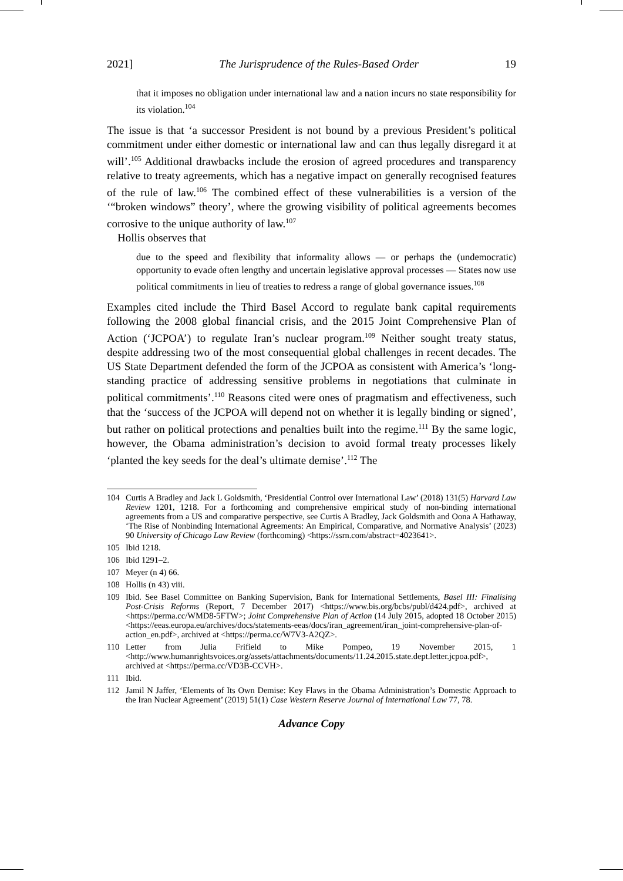2021] The Jurisprudence of the Rules-Based Order 19
that it imposes no obligation under international law and a nation incurs no state responsibility for its violation.<sup>104</sup>
The issue is that ‘a successor President is not bound by a previous President’s political commitment under either domestic or international law and can thus legally disregard it at will’.<sup>105</sup> Additional drawbacks include the erosion of agreed procedures and transparency relative to treaty agreements, which has a negative impact on generally recognised features of the rule of law.<sup>106</sup> The combined effect of these vulnerabilities is a version of the ‘“broken windows” theory’, where the growing visibility of political agreements becomes corrosive to the unique authority of law.<sup>107</sup>
Hollis observes that
due to the speed and flexibility that informality allows — or perhaps the (undemocratic) opportunity to evade often lengthy and uncertain legislative approval processes — States now use political commitments in lieu of treaties to redress a range of global governance issues.<sup>108</sup>
Examples cited include the Third Basel Accord to regulate bank capital requirements following the 2008 global financial crisis, and the 2015 Joint Comprehensive Plan of Action (‘JCPOA’) to regulate Iran’s nuclear program.<sup>109</sup> Neither sought treaty status, despite addressing two of the most consequential global challenges in recent decades. The US State Department defended the form of the JCPOA as consistent with America’s ‘long-standing practice of addressing sensitive problems in negotiations that culminate in political commitments’.<sup>110</sup> Reasons cited were ones of pragmatism and effectiveness, such that the ‘success of the JCPOA will depend not on whether it is legally binding or signed’, but rather on political protections and penalties built into the regime.<sup>111</sup> By the same logic, however, the Obama administration’s decision to avoid formal treaty processes likely ‘planted the key seeds for the deal’s ultimate demise’.<sup>112</sup> The
104 Curtis A Bradley and Jack L Goldsmith, ‘Presidential Control over International Law’ (2018) 131(5) Harvard Law Review 1201, 1218. For a forthcoming and comprehensive empirical study of non-binding international agreements from a US and comparative perspective, see Curtis A Bradley, Jack Goldsmith and Oona A Hathaway, ‘The Rise of Nonbinding International Agreements: An Empirical, Comparative, and Normative Analysis’ (2023) 90 University of Chicago Law Review (forthcoming) <https://ssrn.com/abstract=4023641>.
105 Ibid 1218.
106 Ibid 1291–2.
107 Meyer (n 4) 66.
108 Hollis (n 43) viii.
109 Ibid. See Basel Committee on Banking Supervision, Bank for International Settlements, Basel III: Finalising Post-Crisis Reforms (Report, 7 December 2017) <https://www.bis.org/bcbs/publ/d424.pdf>, archived at <https://perma.cc/WMD8-5FTW>; Joint Comprehensive Plan of Action (14 July 2015, adopted 18 October 2015) <https://eeas.europa.eu/archives/docs/statements-eeas/docs/iran_agreement/iran_joint-comprehensive-plan-of-action_en.pdf>, archived at <https://perma.cc/W7V3-A2QZ>.
110 Letter from Julia Frifield to Mike Pompeo, 19 November 2015, 1 <http://www.humanrightsvoices.org/assets/attachments/documents/11.24.2015.state.dept.letter.jcpoa.pdf>, archived at <https://perma.cc/VD3B-CCVH>.
111 Ibid.
112 Jamil N Jaffer, ‘Elements of Its Own Demise: Key Flaws in the Obama Administration’s Domestic Approach to the Iran Nuclear Agreement’ (2019) 51(1) Case Western Reserve Journal of International Law 77, 78.
Advance Copy